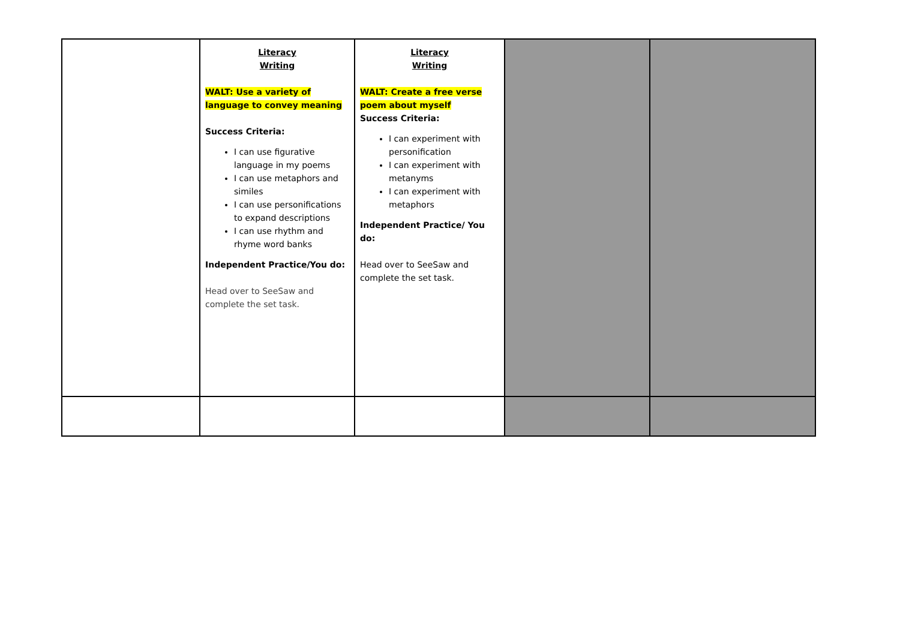| | Literacy Writing WALT: Use a variety of language to convey meaning Success Criteria: I can use figurative language in my poems I can use metaphors and similes I can use personifications to expand descriptions I can use rhythm and rhyme word banks Independent Practice/You do: Head over to SeeSaw and complete the set task. | Literacy Writing WALT: Create a free verse poem about myself Success Criteria: I can experiment with personification I can experiment with metanyms I can experiment with metaphors Independent Practice/ You do: Head over to SeeSaw and complete the set task. | | |